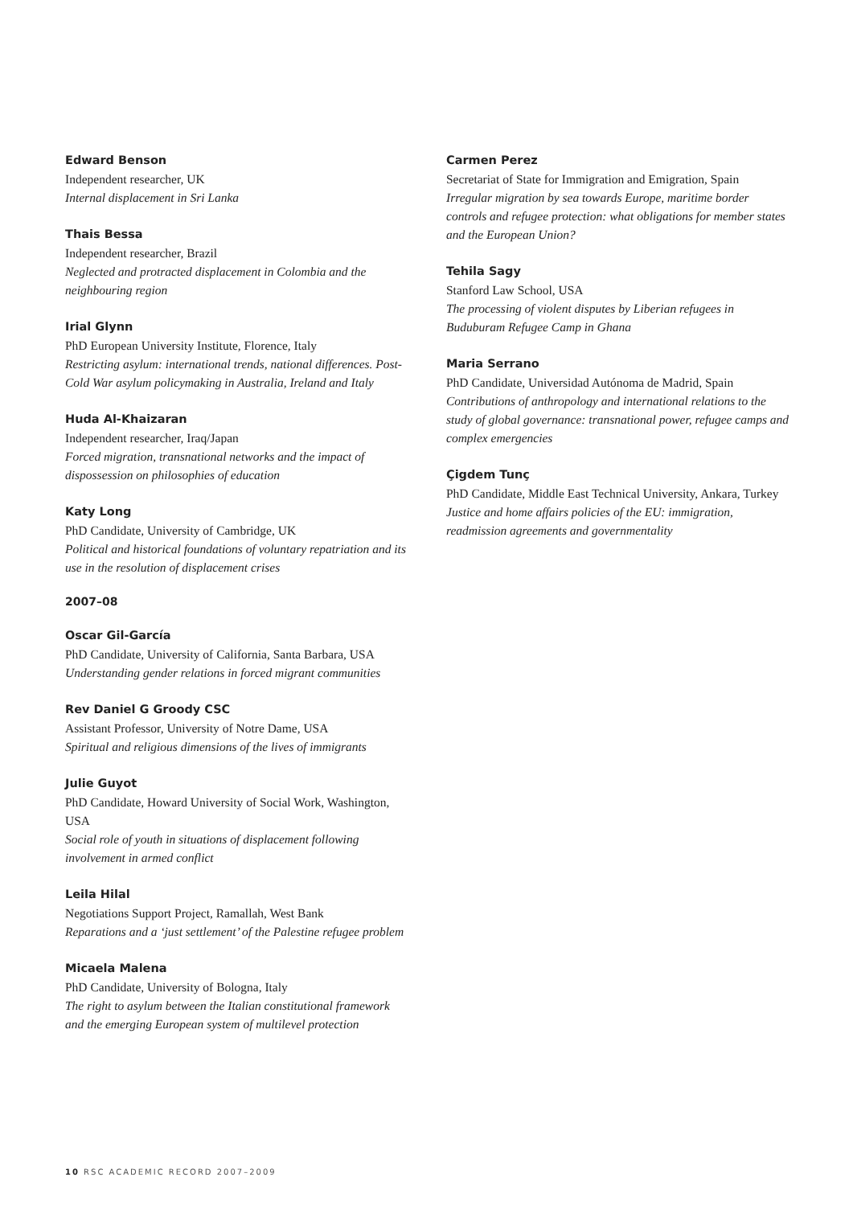Edward Benson
Independent researcher, UK
Internal displacement in Sri Lanka
Thais Bessa
Independent researcher, Brazil
Neglected and protracted displacement in Colombia and the neighbouring region
Irial Glynn
PhD European University Institute, Florence, Italy
Restricting asylum: international trends, national differences. Post-Cold War asylum policymaking in Australia, Ireland and Italy
Huda Al-Khaizaran
Independent researcher, Iraq/Japan
Forced migration, transnational networks and the impact of dispossession on philosophies of education
Katy Long
PhD Candidate, University of Cambridge, UK
Political and historical foundations of voluntary repatriation and its use in the resolution of displacement crises
2007–08
Oscar Gil-García
PhD Candidate, University of California, Santa Barbara, USA
Understanding gender relations in forced migrant communities
Rev Daniel G Groody CSC
Assistant Professor, University of Notre Dame, USA
Spiritual and religious dimensions of the lives of immigrants
Julie Guyot
PhD Candidate, Howard University of Social Work, Washington, USA
Social role of youth in situations of displacement following involvement in armed conflict
Leila Hilal
Negotiations Support Project, Ramallah, West Bank
Reparations and a ‘just settlement’ of the Palestine refugee problem
Micaela Malena
PhD Candidate, University of Bologna, Italy
The right to asylum between the Italian constitutional framework and the emerging European system of multilevel protection
Carmen Perez
Secretariat of State for Immigration and Emigration, Spain
Irregular migration by sea towards Europe, maritime border controls and refugee protection: what obligations for member states and the European Union?
Tehila Sagy
Stanford Law School, USA
The processing of violent disputes by Liberian refugees in Buduburam Refugee Camp in Ghana
Maria Serrano
PhD Candidate, Universidad Autónoma de Madrid, Spain
Contributions of anthropology and international relations to the study of global governance: transnational power, refugee camps and complex emergencies
Çigdem Tunç
PhD Candidate, Middle East Technical University, Ankara, Turkey
Justice and home affairs policies of the EU: immigration, readmission agreements and governmentality
10 RSC ACADEMIC RECORD 2007–2009